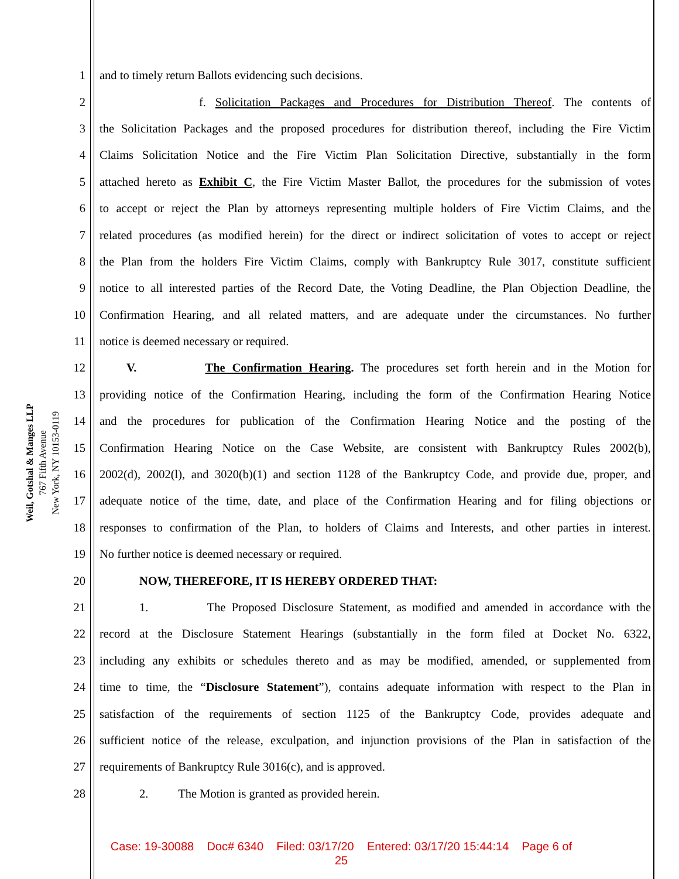Weil, Gotshal & Manges LLP
767 Fifth Avenue
New York, NY 10153-0119
1 and to timely return Ballots evidencing such decisions.
2 f. Solicitation Packages and Procedures for Distribution Thereof. The contents of
3 the Solicitation Packages and the proposed procedures for distribution thereof, including the Fire Victim
4 Claims Solicitation Notice and the Fire Victim Plan Solicitation Directive, substantially in the form
5 attached hereto as Exhibit C, the Fire Victim Master Ballot, the procedures for the submission of votes
6 to accept or reject the Plan by attorneys representing multiple holders of Fire Victim Claims, and the
7 related procedures (as modified herein) for the direct or indirect solicitation of votes to accept or reject
8 the Plan from the holders Fire Victim Claims, comply with Bankruptcy Rule 3017, constitute sufficient
9 notice to all interested parties of the Record Date, the Voting Deadline, the Plan Objection Deadline, the
10 Confirmation Hearing, and all related matters, and are adequate under the circumstances. No further
11 notice is deemed necessary or required.
12 V. The Confirmation Hearing. The procedures set forth herein and in the Motion for
13 providing notice of the Confirmation Hearing, including the form of the Confirmation Hearing Notice
14 and the procedures for publication of the Confirmation Hearing Notice and the posting of the
15 Confirmation Hearing Notice on the Case Website, are consistent with Bankruptcy Rules 2002(b),
16 2002(d), 2002(l), and 3020(b)(1) and section 1128 of the Bankruptcy Code, and provide due, proper, and
17 adequate notice of the time, date, and place of the Confirmation Hearing and for filing objections or
18 responses to confirmation of the Plan, to holders of Claims and Interests, and other parties in interest.
19 No further notice is deemed necessary or required.
20 NOW, THEREFORE, IT IS HEREBY ORDERED THAT:
21 1. The Proposed Disclosure Statement, as modified and amended in accordance with the
22 record at the Disclosure Statement Hearings (substantially in the form filed at Docket No. 6322,
23 including any exhibits or schedules thereto and as may be modified, amended, or supplemented from
24 time to time, the “Disclosure Statement”), contains adequate information with respect to the Plan in
25 satisfaction of the requirements of section 1125 of the Bankruptcy Code, provides adequate and
26 sufficient notice of the release, exculpation, and injunction provisions of the Plan in satisfaction of the
27 requirements of Bankruptcy Rule 3016(c), and is approved.
28 2. The Motion is granted as provided herein.
Case: 19-30088 Doc# 6340 Filed: 03/17/20 Entered: 03/17/20 15:44:14 Page 6 of
25